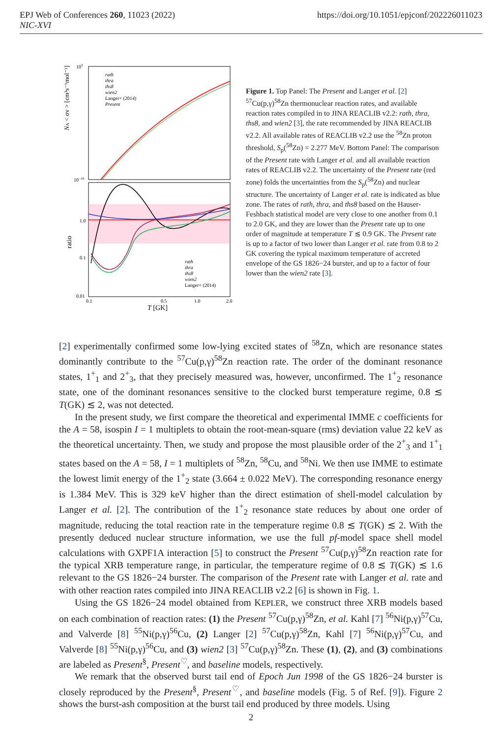https://doi.org/10.1051/epjconf/202226011023 EPJ Web of Conferences 260, 11023 (2022)
NIC-XVI
103
10−16
NA < σv > [cm³s⁻¹mol⁻¹]
ratio
1.0
0.1
0.01
0.1
0.5
1.0
2.0
T [GK]
rath
thra
ths8
wien2
Langer+ (2014)
Present
rath
thra
ths8
wien2
Langer+ (2014)
Figure 1. Top Panel: The Present and Langer et al. [2] <sup>57</sup>Cu(p,γ)<sup>58</sup>Zn thermonuclear reaction rates, and available reaction rates compiled in to JINA REACLIB v2.2: rath, thra, ths8, and wien2 [3], the rate recommended by JINA REACLIB v2.2. All available rates of REACLIB v2.2 use the <sup>58</sup>Zn proton threshold, S<sub>p</sub>(<sup>58</sup>Zn) = 2.277 MeV. Bottom Panel: The comparison of the Present rate with Langer et al. and all available reaction rates of REACLIB v2.2. The uncertainty of the Present rate (red zone) folds the uncertainties from the S<sub>p</sub>(<sup>58</sup>Zn) and nuclear structure. The uncertainty of Langer et al. rate is indicated as blue zone. The rates of rath, thra, and ths8 based on the Hauser-Feshbach statistical model are very close to one another from 0.1 to 2.0 GK, and they are lower than the Present rate up to one order of magnitude at temperature T ≲ 0.9 GK. The Present rate is up to a factor of two lower than Langer et al. rate from 0.8 to 2 GK covering the typical maximum temperature of accreted envelope of the GS 1826−24 burster, and up to a factor of four lower than the wien2 rate [3].
[2] experimentally confirmed some low-lying excited states of <sup>58</sup>Zn, which are resonance states dominantly contribute to the <sup>57</sup>Cu(p,γ)<sup>58</sup>Zn reaction rate. The order of the dominant resonance states, 1<sup>+</sup><sub>1</sub> and 2<sup>+</sup><sub>3</sub>, that they precisely measured was, however, unconfirmed. The 1<sup>+</sup><sub>2</sub> resonance state, one of the dominant resonances sensitive to the clocked burst temperature regime, 0.8 ≲ T(GK) ≲ 2, was not detected.
In the present study, we first compare the theoretical and experimental IMME c coefficients for the A = 58, isospin I = 1 multiplets to obtain the root-mean-square (rms) deviation value 22 keV as the theoretical uncertainty. Then, we study and propose the most plausible order of the 2<sup>+</sup><sub>3</sub> and 1<sup>+</sup><sub>1</sub> states based on the A = 58, I = 1 multiplets of <sup>58</sup>Zn, <sup>58</sup>Cu, and <sup>58</sup>Ni. We then use IMME to estimate the lowest limit energy of the 1<sup>+</sup><sub>2</sub> state (3.664 ± 0.022 MeV). The corresponding resonance energy is 1.384 MeV. This is 329 keV higher than the direct estimation of shell-model calculation by Langer et al. [2]. The contribution of the 1<sup>+</sup><sub>2</sub> resonance state reduces by about one order of magnitude, reducing the total reaction rate in the temperature regime 0.8 ≲ T(GK) ≲ 2. With the presently deduced nuclear structure information, we use the full pf-model space shell model calculations with GXPF1A interaction [5] to construct the Present <sup>57</sup>Cu(p,γ)<sup>58</sup>Zn reaction rate for the typical XRB temperature range, in particular, the temperature regime of 0.8 ≲ T(GK) ≲ 1.6 relevant to the GS 1826−24 burster. The comparison of the Present rate with Langer et al. rate and with other reaction rates compiled into JINA REACLIB v2.2 [6] is shown in Fig. 1.
Using the GS 1826−24 model obtained from KEPLER, we construct three XRB models based on each combination of reaction rates: (1) the Present <sup>57</sup>Cu(p,γ)<sup>58</sup>Zn, et al. Kahl [7] <sup>56</sup>Ni(p,γ)<sup>57</sup>Cu, and Valverde [8] <sup>55</sup>Ni(p,γ)<sup>56</sup>Cu, (2) Langer [2] <sup>57</sup>Cu(p,γ)<sup>58</sup>Zn, Kahl [7] <sup>56</sup>Ni(p,γ)<sup>57</sup>Cu, and Valverde [8] <sup>55</sup>Ni(p,γ)<sup>56</sup>Cu, and (3) wien2 [3] <sup>57</sup>Cu(p,γ)<sup>58</sup>Zn. These (1), (2), and (3) combinations are labeled as Present<sup>§</sup>, Present<sup>♡</sup>, and baseline models, respectively.
We remark that the observed burst tail end of Epoch Jun 1998 of the GS 1826−24 burster is closely reproduced by the Present<sup>§</sup>, Present<sup>♡</sup>, and baseline models (Fig. 5 of Ref. [9]). Figure 2 shows the burst-ash composition at the burst tail end produced by three models. Using
2